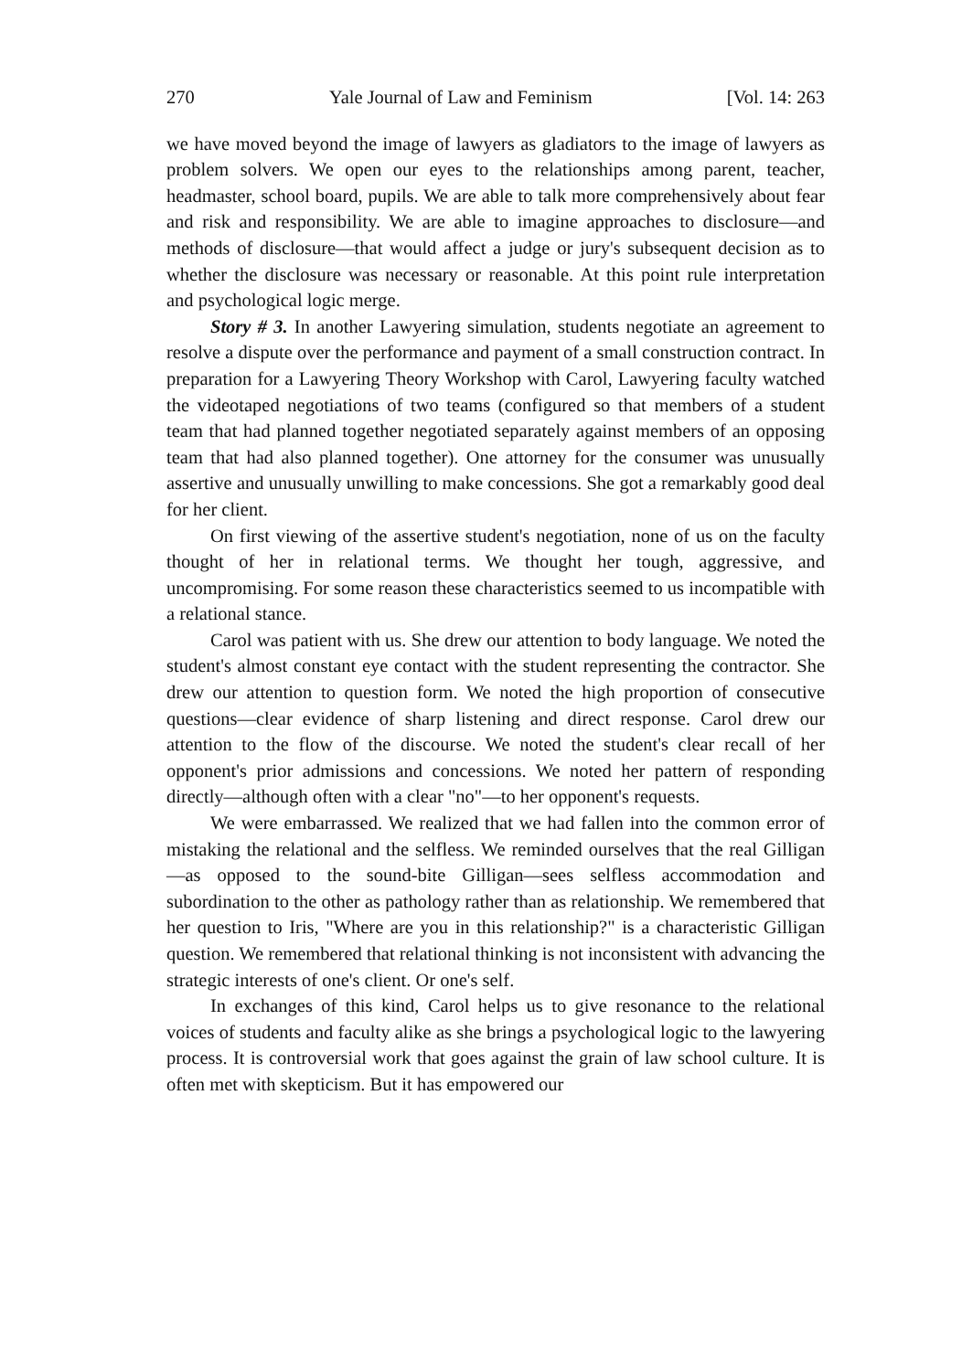270 Yale Journal of Law and Feminism [Vol. 14: 263
we have moved beyond the image of lawyers as gladiators to the image of lawyers as problem solvers. We open our eyes to the relationships among parent, teacher, headmaster, school board, pupils. We are able to talk more comprehensively about fear and risk and responsibility. We are able to imagine approaches to disclosure—and methods of disclosure—that would affect a judge or jury's subsequent decision as to whether the disclosure was necessary or reasonable. At this point rule interpretation and psychological logic merge.
Story # 3. In another Lawyering simulation, students negotiate an agreement to resolve a dispute over the performance and payment of a small construction contract. In preparation for a Lawyering Theory Workshop with Carol, Lawyering faculty watched the videotaped negotiations of two teams (configured so that members of a student team that had planned together negotiated separately against members of an opposing team that had also planned together). One attorney for the consumer was unusually assertive and unusually unwilling to make concessions. She got a remarkably good deal for her client.
On first viewing of the assertive student's negotiation, none of us on the faculty thought of her in relational terms. We thought her tough, aggressive, and uncompromising. For some reason these characteristics seemed to us incompatible with a relational stance.
Carol was patient with us. She drew our attention to body language. We noted the student's almost constant eye contact with the student representing the contractor. She drew our attention to question form. We noted the high proportion of consecutive questions—clear evidence of sharp listening and direct response. Carol drew our attention to the flow of the discourse. We noted the student's clear recall of her opponent's prior admissions and concessions. We noted her pattern of responding directly—although often with a clear "no"—to her opponent's requests.
We were embarrassed. We realized that we had fallen into the common error of mistaking the relational and the selfless. We reminded ourselves that the real Gilligan—as opposed to the sound-bite Gilligan—sees selfless accommodation and subordination to the other as pathology rather than as relationship. We remembered that her question to Iris, "Where are you in this relationship?" is a characteristic Gilligan question. We remembered that relational thinking is not inconsistent with advancing the strategic interests of one's client. Or one's self.
In exchanges of this kind, Carol helps us to give resonance to the relational voices of students and faculty alike as she brings a psychological logic to the lawyering process. It is controversial work that goes against the grain of law school culture. It is often met with skepticism. But it has empowered our